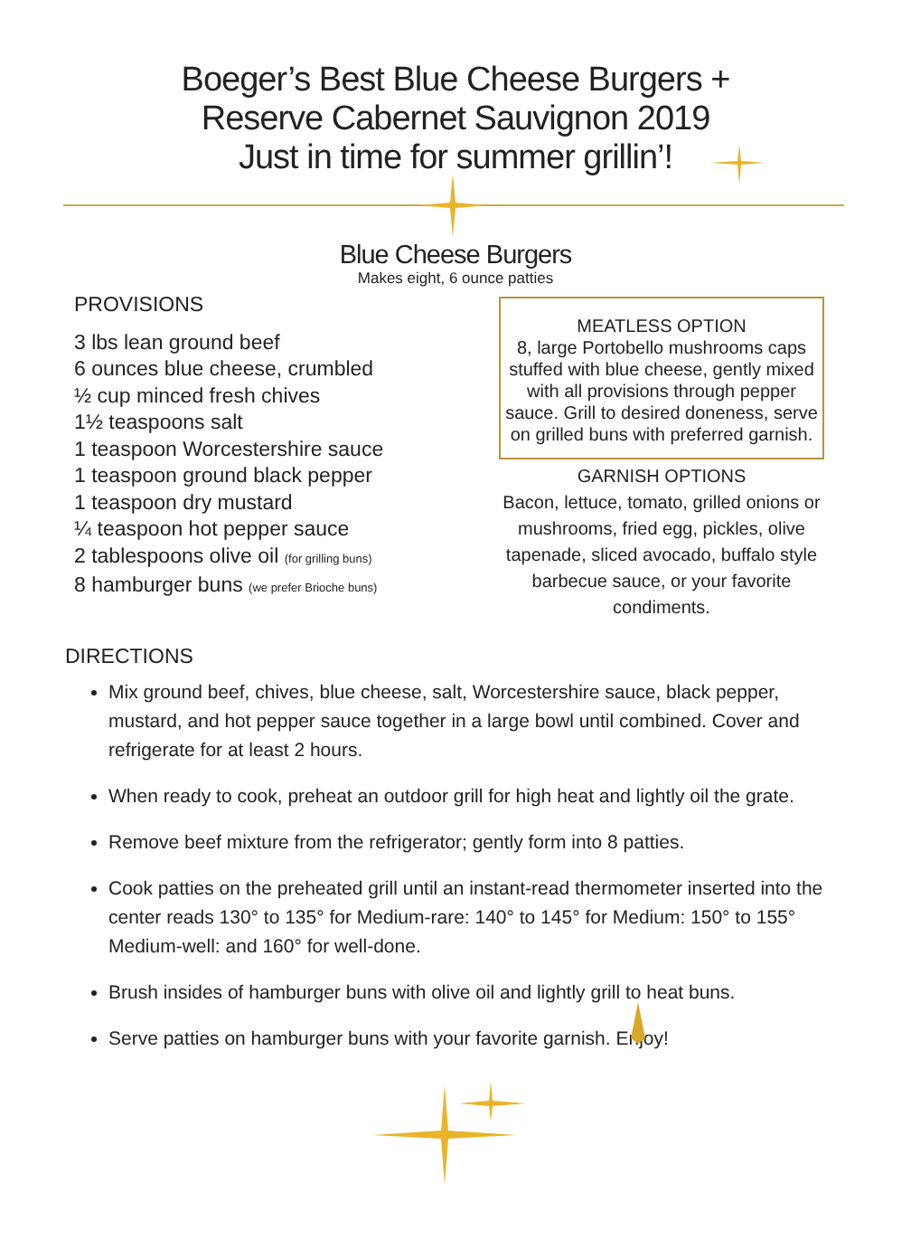Boeger’s Best Blue Cheese Burgers +
Reserve Cabernet Sauvignon 2019
Just in time for summer grillin’!
Blue Cheese Burgers
Makes eight, 6 ounce patties
PROVISIONS
3 lbs lean ground beef
6 ounces blue cheese, crumbled
½ cup minced fresh chives
1½ teaspoons salt
1 teaspoon Worcestershire sauce
1 teaspoon ground black pepper
1 teaspoon dry mustard
¼ teaspoon hot pepper sauce
2 tablespoons olive oil (for grilling buns)
8 hamburger buns (we prefer Brioche buns)
MEATLESS OPTION
8, large Portobello mushrooms caps stuffed with blue cheese, gently mixed with all provisions through pepper sauce. Grill to desired doneness, serve on grilled buns with preferred garnish.
GARNISH OPTIONS
Bacon, lettuce, tomato, grilled onions or mushrooms, fried egg, pickles, olive tapenade, sliced avocado, buffalo style barbecue sauce, or your favorite condiments.
DIRECTIONS
Mix ground beef, chives, blue cheese, salt, Worcestershire sauce, black pepper, mustard, and hot pepper sauce together in a large bowl until combined. Cover and refrigerate for at least 2 hours.
When ready to cook, preheat an outdoor grill for high heat and lightly oil the grate.
Remove beef mixture from the refrigerator; gently form into 8 patties.
Cook patties on the preheated grill until an instant-read thermometer inserted into the center reads 130° to 135° for Medium-rare: 140° to 145° for Medium: 150° to 155° Medium-well: and 160° for well-done.
Brush insides of hamburger buns with olive oil and lightly grill to heat buns.
Serve patties on hamburger buns with your favorite garnish. Enjoy!